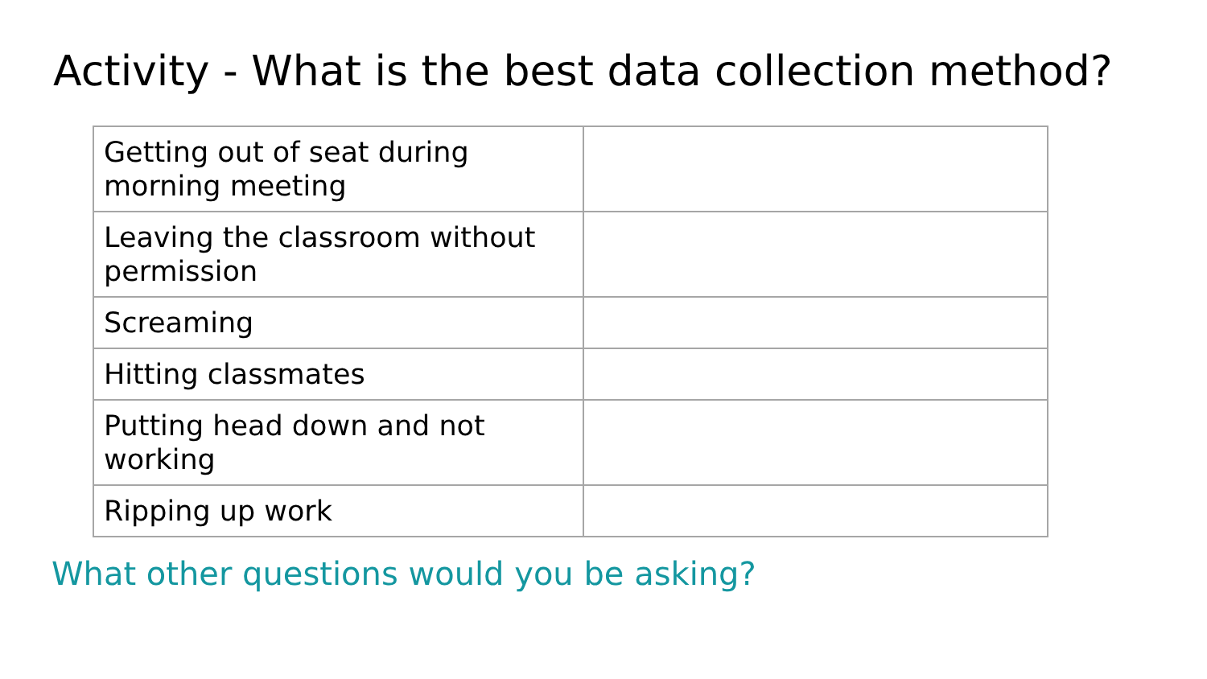Activity - What is the best data collection method?
| Getting out of seat during morning meeting | |
| Leaving the classroom without permission | |
| Screaming | |
| Hitting classmates | |
| Putting head down and not working | |
| Ripping up work | |
What other questions would you be asking?